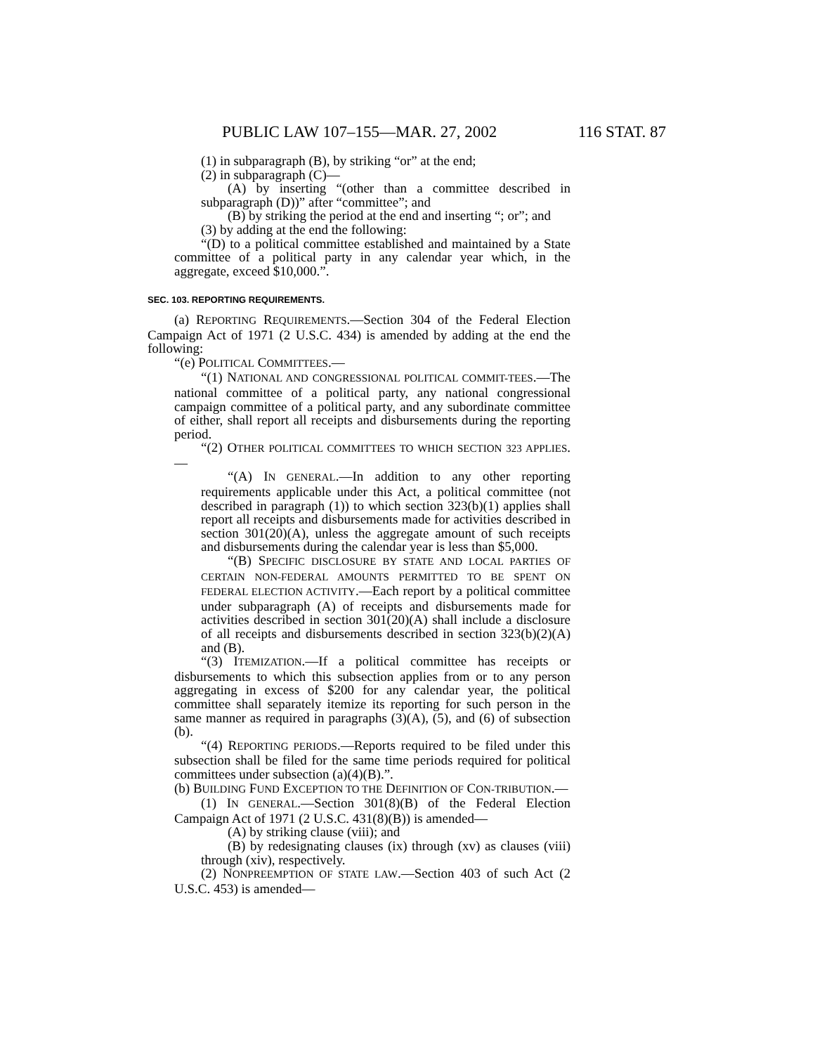PUBLIC LAW 107–155—MAR. 27, 2002 116 STAT. 87
(1) in subparagraph (B), by striking “or” at the end;
(2) in subparagraph (C)—
(A) by inserting “(other than a committee described in subparagraph (D))” after “committee”; and
(B) by striking the period at the end and inserting “; or”; and
(3) by adding at the end the following:
“(D) to a political committee established and maintained by a State committee of a political party in any calendar year which, in the aggregate, exceed $10,000.”.
SEC. 103. REPORTING REQUIREMENTS.
(a) REPORTING REQUIREMENTS.—Section 304 of the Federal Election Campaign Act of 1971 (2 U.S.C. 434) is amended by adding at the end the following:
“(e) POLITICAL COMMITTEES.—
“(1) NATIONAL AND CONGRESSIONAL POLITICAL COMMIT-TEES.—The national committee of a political party, any national congressional campaign committee of a political party, and any subordinate committee of either, shall report all receipts and disbursements during the reporting period.
“(2) OTHER POLITICAL COMMITTEES TO WHICH SECTION 323 APPLIES.—
“(A) IN GENERAL.—In addition to any other reporting requirements applicable under this Act, a political committee (not described in paragraph (1)) to which section 323(b)(1) applies shall report all receipts and disbursements made for activities described in section 301(20)(A), unless the aggregate amount of such receipts and disbursements during the calendar year is less than $5,000.
“(B) SPECIFIC DISCLOSURE BY STATE AND LOCAL PARTIES OF CERTAIN NON-FEDERAL AMOUNTS PERMITTED TO BE SPENT ON FEDERAL ELECTION ACTIVITY.—Each report by a political committee under subparagraph (A) of receipts and disbursements made for activities described in section 301(20)(A) shall include a disclosure of all receipts and disbursements described in section 323(b)(2)(A) and (B).
“(3) ITEMIZATION.—If a political committee has receipts or disbursements to which this subsection applies from or to any person aggregating in excess of $200 for any calendar year, the political committee shall separately itemize its reporting for such person in the same manner as required in paragraphs (3)(A), (5), and (6) of subsection (b).
“(4) REPORTING PERIODS.—Reports required to be filed under this subsection shall be filed for the same time periods required for political committees under subsection (a)(4)(B).”.
(b) BUILDING FUND EXCEPTION TO THE DEFINITION OF CON-TRIBUTION.—
(1) IN GENERAL.—Section 301(8)(B) of the Federal Election Campaign Act of 1971 (2 U.S.C. 431(8)(B)) is amended—
(A) by striking clause (viii); and
(B) by redesignating clauses (ix) through (xv) as clauses (viii) through (xiv), respectively.
(2) NONPREEMPTION OF STATE LAW.—Section 403 of such Act (2 U.S.C. 453) is amended—